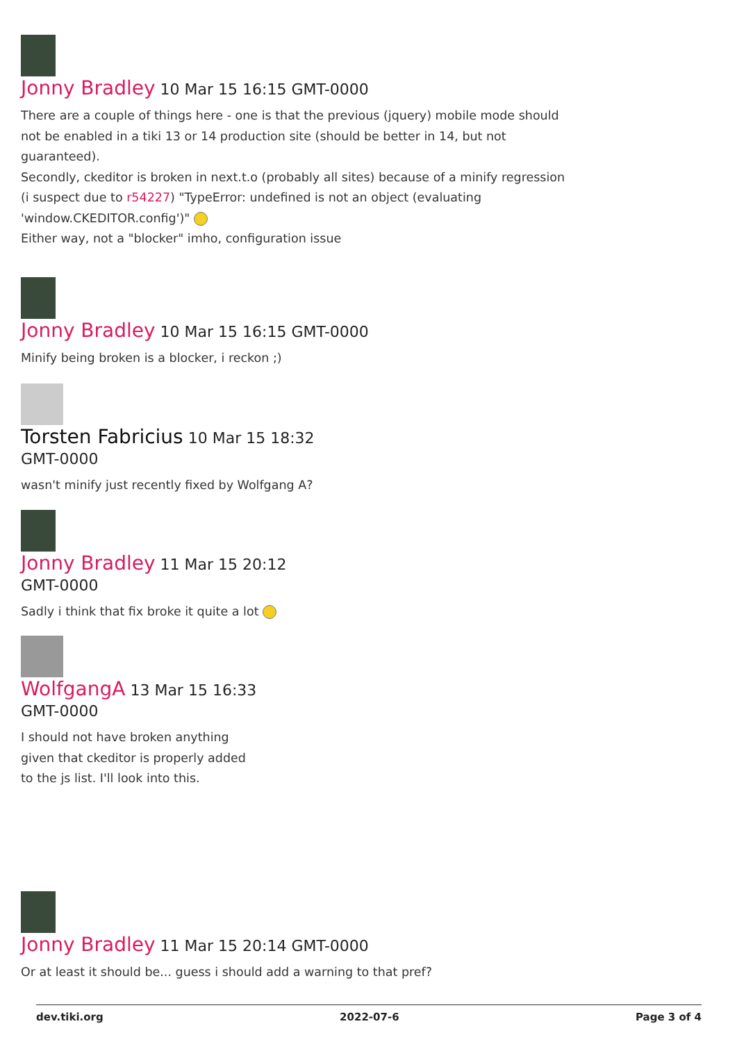Jonny Bradley 10 Mar 15 16:15 GMT-0000
There are a couple of things here - one is that the previous (jquery) mobile mode should not be enabled in a tiki 13 or 14 production site (should be better in 14, but not guaranteed).
Secondly, ckeditor is broken in next.t.o (probably all sites) because of a minify regression (i suspect due to r54227) "TypeError: undefined is not an object (evaluating 'window.CKEDITOR.config')"
Either way, not a "blocker" imho, configuration issue
Jonny Bradley 10 Mar 15 16:15 GMT-0000
Minify being broken is a blocker, i reckon ;)
Torsten Fabricius 10 Mar 15 18:32 GMT-0000
wasn't minify just recently fixed by Wolfgang A?
Jonny Bradley 11 Mar 15 20:12 GMT-0000
Sadly i think that fix broke it quite a lot
WolfgangA 13 Mar 15 16:33 GMT-0000
I should not have broken anything given that ckeditor is properly added to the js list. I'll look into this.
Jonny Bradley 11 Mar 15 20:14 GMT-0000
Or at least it should be... guess i should add a warning to that pref?
dev.tiki.org 2022-07-6 Page 3 of 4